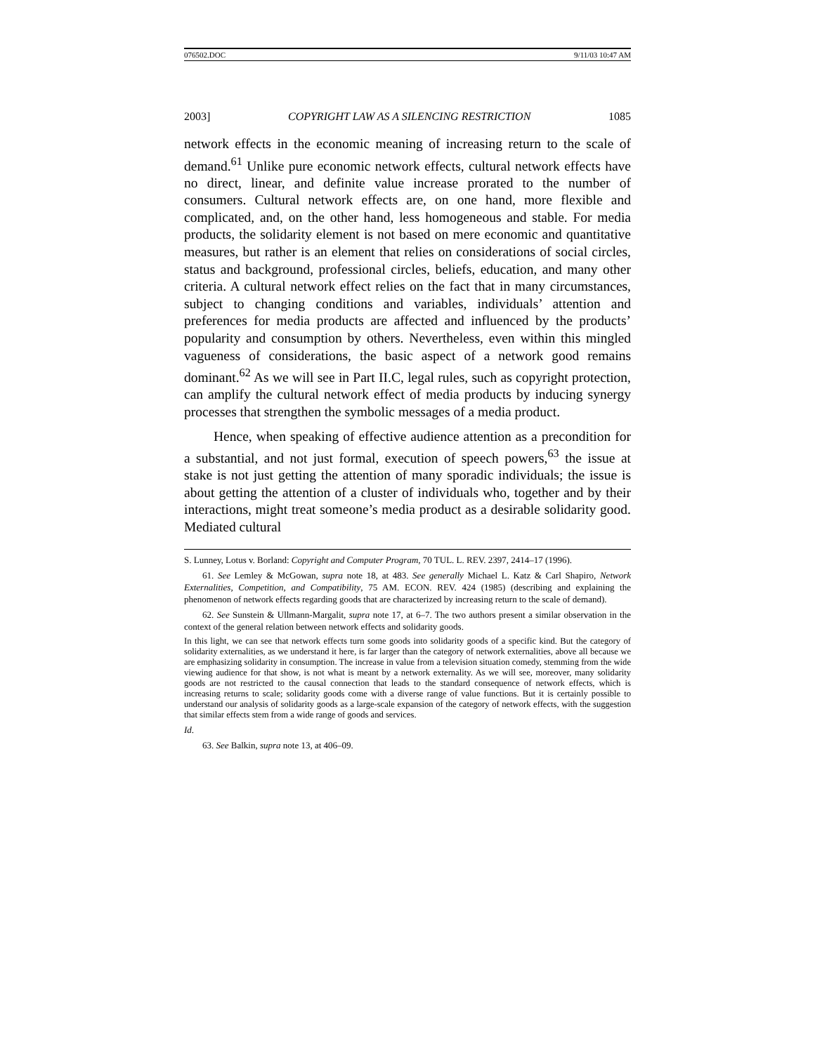076502.DOC 9/11/03 10:47 AM
2003] COPYRIGHT LAW AS A SILENCING RESTRICTION 1085
network effects in the economic meaning of increasing return to the scale of demand.<sup>61</sup> Unlike pure economic network effects, cultural network effects have no direct, linear, and definite value increase prorated to the number of consumers. Cultural network effects are, on one hand, more flexible and complicated, and, on the other hand, less homogeneous and stable. For media products, the solidarity element is not based on mere economic and quantitative measures, but rather is an element that relies on considerations of social circles, status and background, professional circles, beliefs, education, and many other criteria. A cultural network effect relies on the fact that in many circumstances, subject to changing conditions and variables, individuals’ attention and preferences for media products are affected and influenced by the products’ popularity and consumption by others. Nevertheless, even within this mingled vagueness of considerations, the basic aspect of a network good remains dominant.<sup>62</sup> As we will see in Part II.C, legal rules, such as copyright protection, can amplify the cultural network effect of media products by inducing synergy processes that strengthen the symbolic messages of a media product.
Hence, when speaking of effective audience attention as a precondition for a substantial, and not just formal, execution of speech powers,<sup>63</sup> the issue at stake is not just getting the attention of many sporadic individuals; the issue is about getting the attention of a cluster of individuals who, together and by their interactions, might treat someone’s media product as a desirable solidarity good. Mediated cultural
S. Lunney, Lotus v. Borland: Copyright and Computer Program, 70 TUL. L. REV. 2397, 2414–17 (1996).
61. See Lemley & McGowan, supra note 18, at 483. See generally Michael L. Katz & Carl Shapiro, Network Externalities, Competition, and Compatibility, 75 AM. ECON. REV. 424 (1985) (describing and explaining the phenomenon of network effects regarding goods that are characterized by increasing return to the scale of demand).
62. See Sunstein & Ullmann-Margalit, supra note 17, at 6–7. The two authors present a similar observation in the context of the general relation between network effects and solidarity goods.
In this light, we can see that network effects turn some goods into solidarity goods of a specific kind. But the category of solidarity externalities, as we understand it here, is far larger than the category of network externalities, above all because we are emphasizing solidarity in consumption. The increase in value from a television situation comedy, stemming from the wide viewing audience for that show, is not what is meant by a network externality. As we will see, moreover, many solidarity goods are not restricted to the causal connection that leads to the standard consequence of network effects, which is increasing returns to scale; solidarity goods come with a diverse range of value functions. But it is certainly possible to understand our analysis of solidarity goods as a large-scale expansion of the category of network effects, with the suggestion that similar effects stem from a wide range of goods and services.
Id.
63. See Balkin, supra note 13, at 406–09.